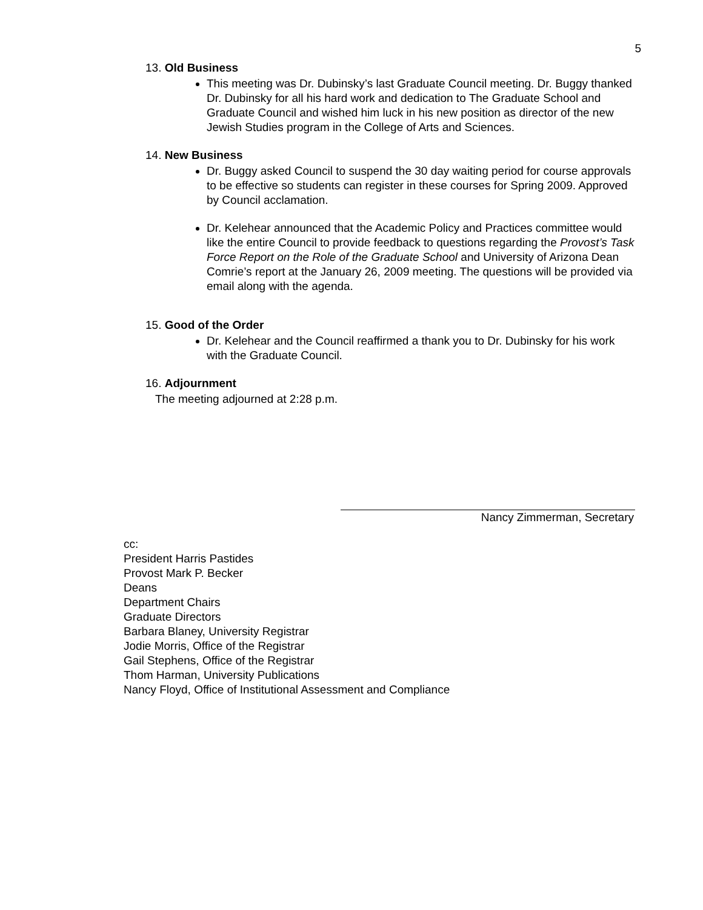5
13. Old Business
This meeting was Dr. Dubinsky’s last Graduate Council meeting. Dr. Buggy thanked Dr. Dubinsky for all his hard work and dedication to The Graduate School and Graduate Council and wished him luck in his new position as director of the new Jewish Studies program in the College of Arts and Sciences.
14. New Business
Dr. Buggy asked Council to suspend the 30 day waiting period for course approvals to be effective so students can register in these courses for Spring 2009. Approved by Council acclamation.
Dr. Kelehear announced that the Academic Policy and Practices committee would like the entire Council to provide feedback to questions regarding the Provost’s Task Force Report on the Role of the Graduate School and University of Arizona Dean Comrie’s report at the January 26, 2009 meeting. The questions will be provided via email along with the agenda.
15. Good of the Order
Dr. Kelehear and the Council reaffirmed a thank you to Dr. Dubinsky for his work with the Graduate Council.
16. Adjournment
The meeting adjourned at 2:28 p.m.
Nancy Zimmerman, Secretary
cc:
President Harris Pastides
Provost Mark P. Becker
Deans
Department Chairs
Graduate Directors
Barbara Blaney, University Registrar
Jodie Morris, Office of the Registrar
Gail Stephens, Office of the Registrar
Thom Harman, University Publications
Nancy Floyd, Office of Institutional Assessment and Compliance